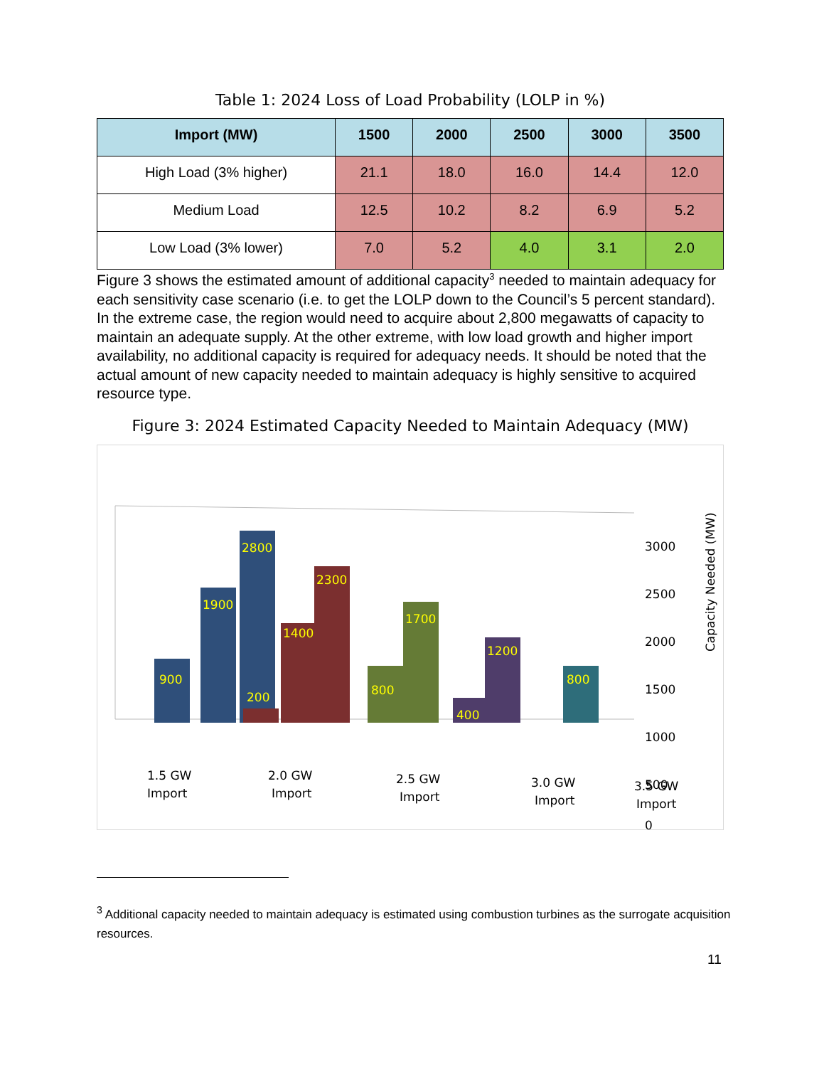Table 1: 2024 Loss of Load Probability (LOLP in %)
| Import (MW) | 1500 | 2000 | 2500 | 3000 | 3500 |
| --- | --- | --- | --- | --- | --- |
| High Load (3% higher) | 21.1 | 18.0 | 16.0 | 14.4 | 12.0 |
| Medium Load | 12.5 | 10.2 | 8.2 | 6.9 | 5.2 |
| Low Load (3% lower) | 7.0 | 5.2 | 4.0 | 3.1 | 2.0 |
Figure 3 shows the estimated amount of additional capacity<sup>3</sup> needed to maintain adequacy for each sensitivity case scenario (i.e. to get the LOLP down to the Council’s 5 percent standard). In the extreme case, the region would need to acquire about 2,800 megawatts of capacity to maintain an adequate supply. At the other extreme, with low load growth and higher import availability, no additional capacity is required for adequacy needs. It should be noted that the actual amount of new capacity needed to maintain adequacy is highly sensitive to acquired resource type.
Figure 3: 2024 Estimated Capacity Needed to Maintain Adequacy (MW)
900
1900
2800
200
1400
2300
800
1700
400
1200
800
3000
2500
2000
1500
1000
500
0
1.5 GW
Import
2.0 GW
Import
2.5 GW
Import
3.0 GW
Import
3.5 GW
Import
Capacity Needed (MW)
<sup>3</sup> Additional capacity needed to maintain adequacy is estimated using combustion turbines as the surrogate acquisition resources.
11